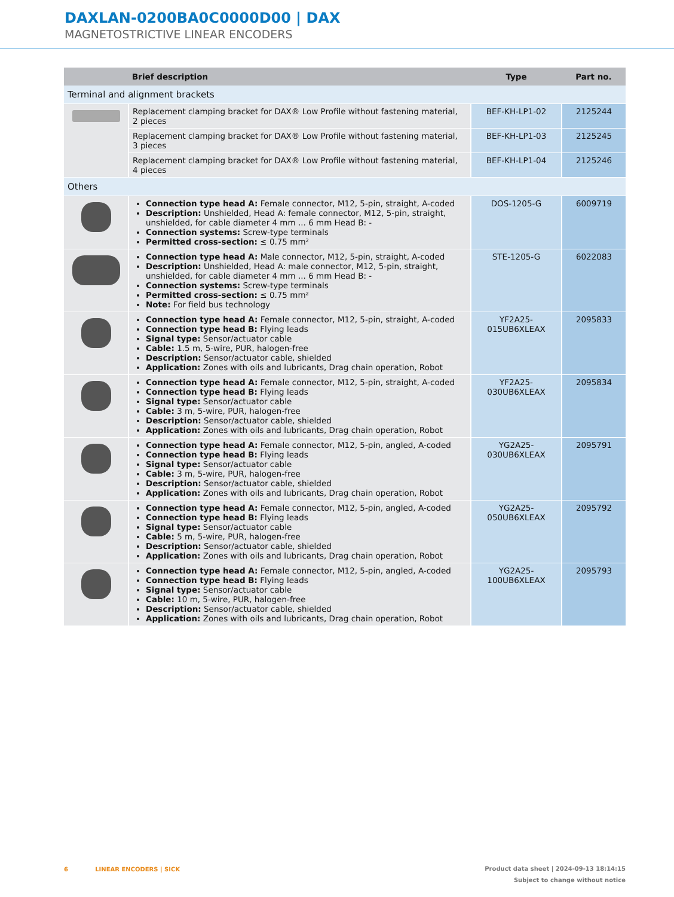DAXLAN-0200BA0C0000D00 | DAX
MAGNETOSTRICTIVE LINEAR ENCODERS
| | Brief description | Type | Part no. |
| --- | --- | --- | --- |
| Terminal and alignment brackets | | | |
| | Replacement clamping bracket for DAX® Low Profile without fastening material, 2 pieces | BEF-KH-LP1-02 | 2125244 |
| | Replacement clamping bracket for DAX® Low Profile without fastening material, 3 pieces | BEF-KH-LP1-03 | 2125245 |
| | Replacement clamping bracket for DAX® Low Profile without fastening material, 4 pieces | BEF-KH-LP1-04 | 2125246 |
| Others | | | |
| | Connection type head A: Female connector, M12, 5-pin, straight, A-coded Description: Unshielded, Head A: female connector, M12, 5-pin, straight, unshielded, for cable diameter 4 mm ... 6 mm Head B: - Connection systems: Screw-type terminals Permitted cross-section: ≤ 0.75 mm² | DOS-1205-G | 6009719 |
| | Connection type head A: Male connector, M12, 5-pin, straight, A-coded Description: Unshielded, Head A: male connector, M12, 5-pin, straight, unshielded, for cable diameter 4 mm ... 6 mm Head B: - Connection systems: Screw-type terminals Permitted cross-section: ≤ 0.75 mm² Note: For field bus technology | STE-1205-G | 6022083 |
| | Connection type head A: Female connector, M12, 5-pin, straight, A-coded Connection type head B: Flying leads Signal type: Sensor/actuator cable Cable: 1.5 m, 5-wire, PUR, halogen-free Description: Sensor/actuator cable, shielded Application: Zones with oils and lubricants, Drag chain operation, Robot | YF2A25- 015UB6XLEAX | 2095833 |
| | Connection type head A: Female connector, M12, 5-pin, straight, A-coded Connection type head B: Flying leads Signal type: Sensor/actuator cable Cable: 3 m, 5-wire, PUR, halogen-free Description: Sensor/actuator cable, shielded Application: Zones with oils and lubricants, Drag chain operation, Robot | YF2A25- 030UB6XLEAX | 2095834 |
| | Connection type head A: Female connector, M12, 5-pin, angled, A-coded Connection type head B: Flying leads Signal type: Sensor/actuator cable Cable: 3 m, 5-wire, PUR, halogen-free Description: Sensor/actuator cable, shielded Application: Zones with oils and lubricants, Drag chain operation, Robot | YG2A25- 030UB6XLEAX | 2095791 |
| | Connection type head A: Female connector, M12, 5-pin, angled, A-coded Connection type head B: Flying leads Signal type: Sensor/actuator cable Cable: 5 m, 5-wire, PUR, halogen-free Description: Sensor/actuator cable, shielded Application: Zones with oils and lubricants, Drag chain operation, Robot | YG2A25- 050UB6XLEAX | 2095792 |
| | Connection type head A: Female connector, M12, 5-pin, angled, A-coded Connection type head B: Flying leads Signal type: Sensor/actuator cable Cable: 10 m, 5-wire, PUR, halogen-free Description: Sensor/actuator cable, shielded Application: Zones with oils and lubricants, Drag chain operation, Robot | YG2A25- 100UB6XLEAX | 2095793 |
6 LINEAR ENCODERS | SICK Product data sheet | 2024-09-13 18:14:15
Subject to change without notice